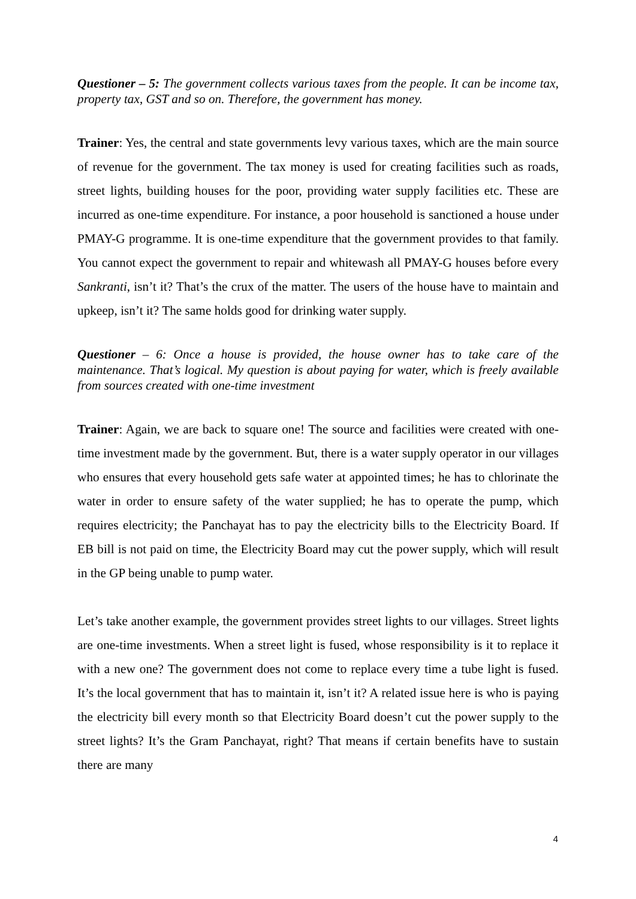Questioner – 5: The government collects various taxes from the people. It can be income tax, property tax, GST and so on. Therefore, the government has money.
Trainer: Yes, the central and state governments levy various taxes, which are the main source of revenue for the government. The tax money is used for creating facilities such as roads, street lights, building houses for the poor, providing water supply facilities etc. These are incurred as one-time expenditure. For instance, a poor household is sanctioned a house under PMAY-G programme. It is one-time expenditure that the government provides to that family. You cannot expect the government to repair and whitewash all PMAY-G houses before every Sankranti, isn’t it? That’s the crux of the matter. The users of the house have to maintain and upkeep, isn’t it? The same holds good for drinking water supply.
Questioner – 6: Once a house is provided, the house owner has to take care of the maintenance. That’s logical. My question is about paying for water, which is freely available from sources created with one-time investment
Trainer: Again, we are back to square one! The source and facilities were created with one-time investment made by the government. But, there is a water supply operator in our villages who ensures that every household gets safe water at appointed times; he has to chlorinate the water in order to ensure safety of the water supplied; he has to operate the pump, which requires electricity; the Panchayat has to pay the electricity bills to the Electricity Board. If EB bill is not paid on time, the Electricity Board may cut the power supply, which will result in the GP being unable to pump water.
Let’s take another example, the government provides street lights to our villages. Street lights are one-time investments. When a street light is fused, whose responsibility is it to replace it with a new one? The government does not come to replace every time a tube light is fused. It’s the local government that has to maintain it, isn’t it? A related issue here is who is paying the electricity bill every month so that Electricity Board doesn’t cut the power supply to the street lights? It’s the Gram Panchayat, right? That means if certain benefits have to sustain there are many
4